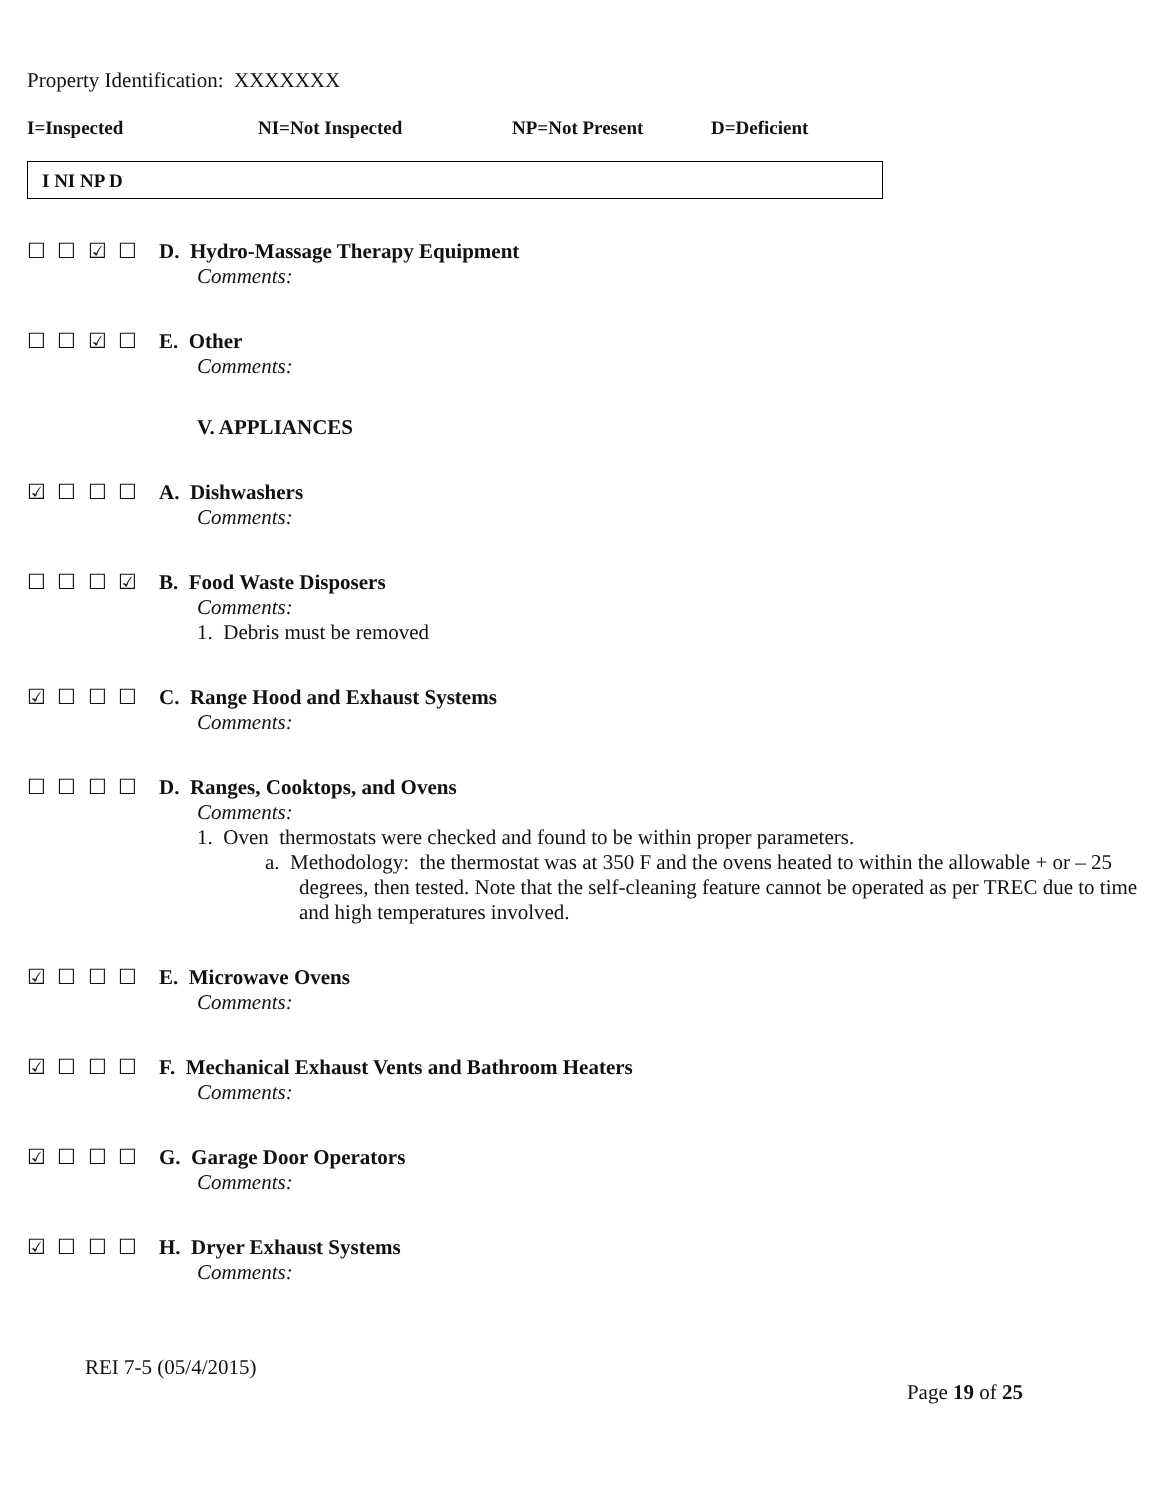Property Identification: XXXXXXX
I=Inspected NI=Not Inspected NP=Not Present D=Deficient
I NI NP D
☐ ☐ ☑ ☐ D. Hydro-Massage Therapy Equipment
Comments:
☐ ☐ ☑ ☐ E. Other
Comments:
V. APPLIANCES
☑ ☐ ☐ ☐ A. Dishwashers
Comments:
☐ ☐ ☐ ☑ B. Food Waste Disposers
Comments:
1. Debris must be removed
☑ ☐ ☐ ☐ C. Range Hood and Exhaust Systems
Comments:
☐ ☐ ☐ ☐ D. Ranges, Cooktops, and Ovens
Comments:
1. Oven thermostats were checked and found to be within proper parameters.
a. Methodology: the thermostat was at 350 F and the ovens heated to within the allowable + or – 25 degrees, then tested. Note that the self-cleaning feature cannot be operated as per TREC due to time and high temperatures involved.
☑ ☐ ☐ ☐ E. Microwave Ovens
Comments:
☑ ☐ ☐ ☐ F. Mechanical Exhaust Vents and Bathroom Heaters
Comments:
☑ ☐ ☐ ☐ G. Garage Door Operators
Comments:
☑ ☐ ☐ ☐ H. Dryer Exhaust Systems
Comments:
REI 7-5 (05/4/2015)
Page 19 of 25